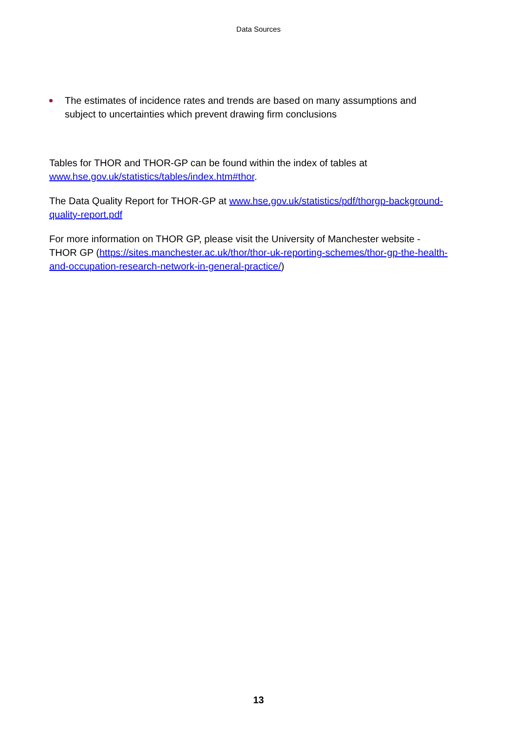Data Sources
The estimates of incidence rates and trends are based on many assumptions and subject to uncertainties which prevent drawing firm conclusions
Tables for THOR and THOR-GP can be found within the index of tables at www.hse.gov.uk/statistics/tables/index.htm#thor.
The Data Quality Report for THOR-GP at www.hse.gov.uk/statistics/pdf/thorgp-background-quality-report.pdf
For more information on THOR GP, please visit the University of Manchester website - THOR GP (https://sites.manchester.ac.uk/thor/thor-uk-reporting-schemes/thor-gp-the-health-and-occupation-research-network-in-general-practice/)
13